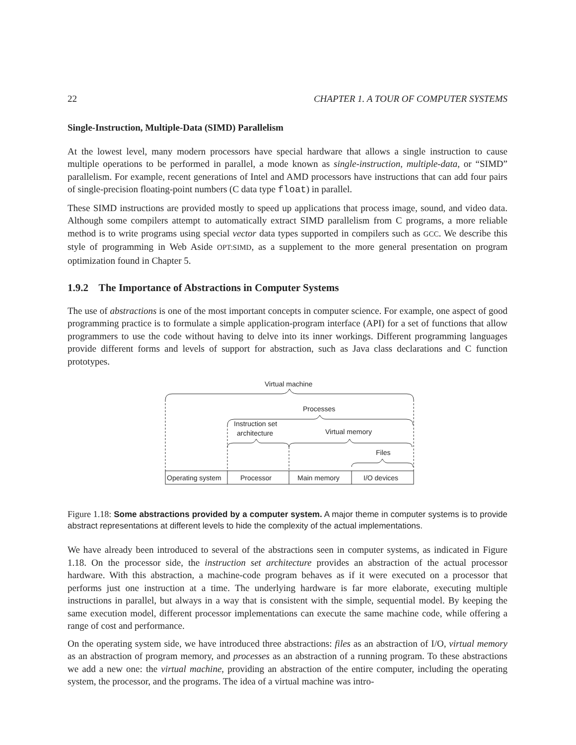22 CHAPTER 1. A TOUR OF COMPUTER SYSTEMS
Single-Instruction, Multiple-Data (SIMD) Parallelism
At the lowest level, many modern processors have special hardware that allows a single instruction to cause multiple operations to be performed in parallel, a mode known as single-instruction, multiple-data, or “SIMD” parallelism. For example, recent generations of Intel and AMD processors have instructions that can add four pairs of single-precision floating-point numbers (C data type float) in parallel.
These SIMD instructions are provided mostly to speed up applications that process image, sound, and video data. Although some compilers attempt to automatically extract SIMD parallelism from C programs, a more reliable method is to write programs using special vector data types supported in compilers such as GCC. We describe this style of programming in Web Aside OPT:SIMD, as a supplement to the more general presentation on program optimization found in Chapter 5.
1.9.2 The Importance of Abstractions in Computer Systems
The use of abstractions is one of the most important concepts in computer science. For example, one aspect of good programming practice is to formulate a simple application-program interface (API) for a set of functions that allow programmers to use the code without having to delve into its inner workings. Different programming languages provide different forms and levels of support for abstraction, such as Java class declarations and C function prototypes.
Virtual machine
Processes
Instruction set
architecture
Virtual memory
Files
Operating system
Processor
Main memory
I/O devices
Figure 1.18: Some abstractions provided by a computer system. A major theme in computer systems is to provide abstract representations at different levels to hide the complexity of the actual implementations.
We have already been introduced to several of the abstractions seen in computer systems, as indicated in Figure 1.18. On the processor side, the instruction set architecture provides an abstraction of the actual processor hardware. With this abstraction, a machine-code program behaves as if it were executed on a processor that performs just one instruction at a time. The underlying hardware is far more elaborate, executing multiple instructions in parallel, but always in a way that is consistent with the simple, sequential model. By keeping the same execution model, different processor implementations can execute the same machine code, while offering a range of cost and performance.
On the operating system side, we have introduced three abstractions: files as an abstraction of I/O, virtual memory as an abstraction of program memory, and processes as an abstraction of a running program. To these abstractions we add a new one: the virtual machine, providing an abstraction of the entire computer, including the operating system, the processor, and the programs. The idea of a virtual machine was intro-